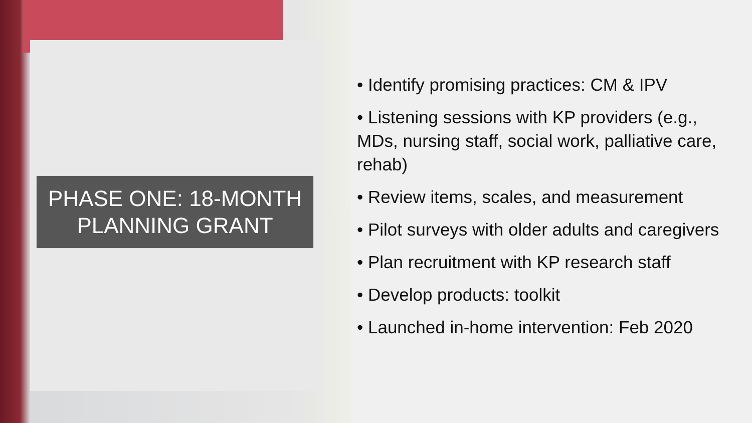PHASE ONE: 18-MONTH
PLANNING GRANT
• Identify promising practices: CM & IPV
• Listening sessions with KP providers (e.g., MDs, nursing staff, social work, palliative care, rehab)
• Review items, scales, and measurement
• Pilot surveys with older adults and caregivers
• Plan recruitment with KP research staff
• Develop products: toolkit
• Launched in-home intervention: Feb 2020